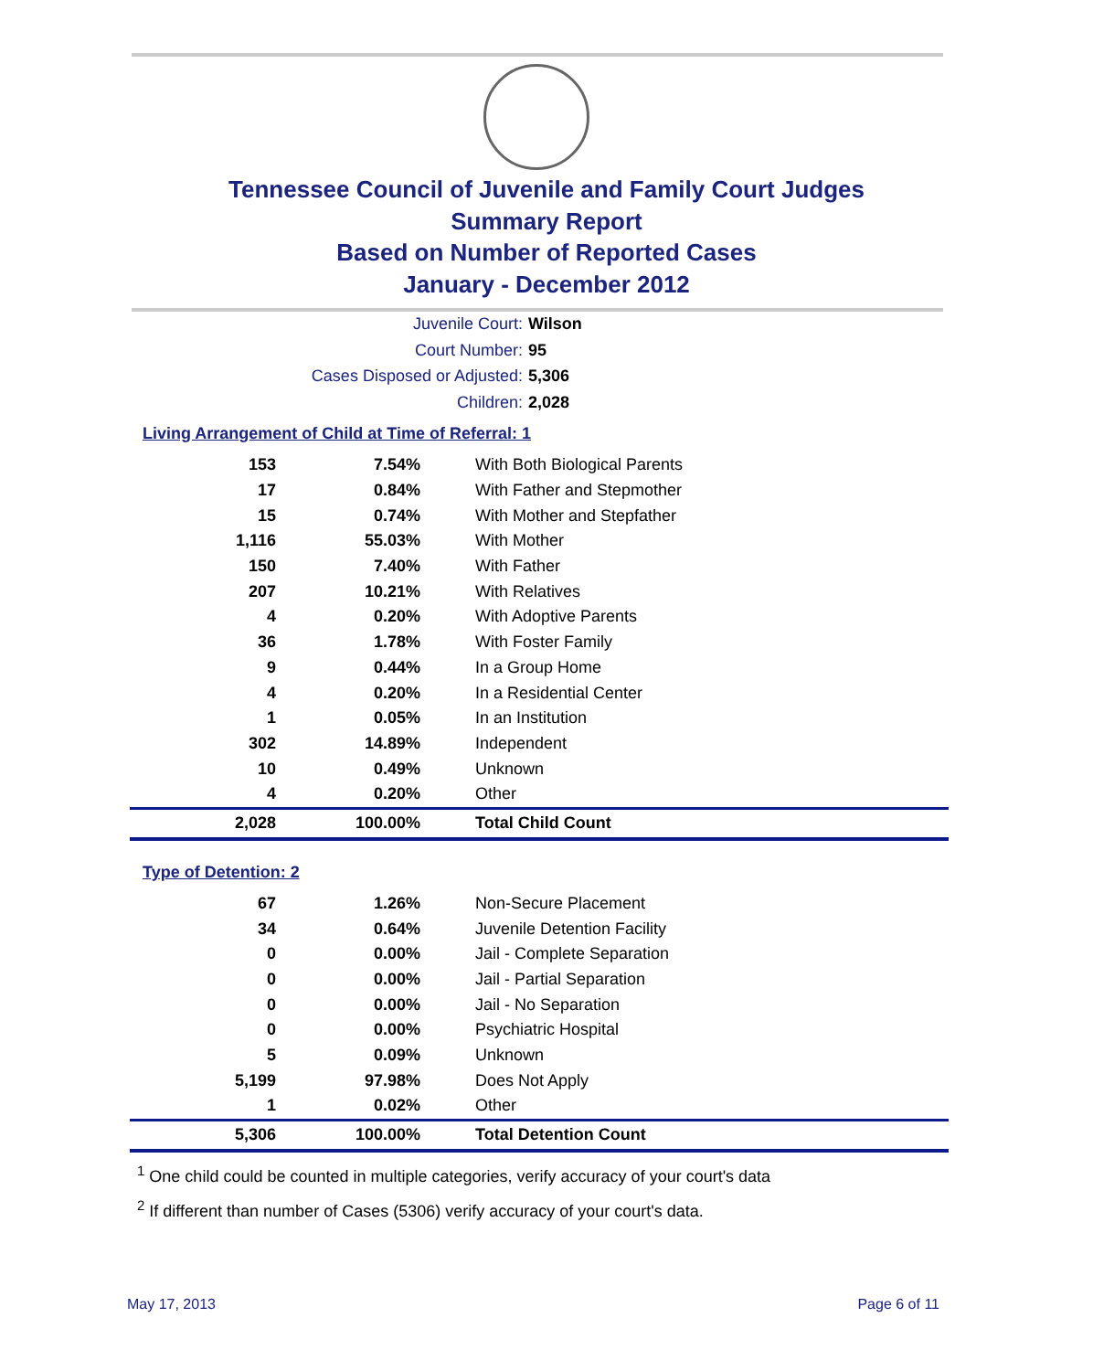Tennessee Council of Juvenile and Family Court Judges
Summary Report
Based on Number of Reported Cases
January - December 2012
Juvenile Court: Wilson
Court Number: 95
Cases Disposed or Adjusted: 5,306
Children: 2,028
Living Arrangement of Child at Time of Referral: 1
| 153 | 7.54% | With Both Biological Parents |
| 17 | 0.84% | With Father and Stepmother |
| 15 | 0.74% | With Mother and Stepfather |
| 1,116 | 55.03% | With Mother |
| 150 | 7.40% | With Father |
| 207 | 10.21% | With Relatives |
| 4 | 0.20% | With Adoptive Parents |
| 36 | 1.78% | With Foster Family |
| 9 | 0.44% | In a Group Home |
| 4 | 0.20% | In a Residential Center |
| 1 | 0.05% | In an Institution |
| 302 | 14.89% | Independent |
| 10 | 0.49% | Unknown |
| 4 | 0.20% | Other |
| 2,028 | 100.00% | Total Child Count |
Type of Detention: 2
| 67 | 1.26% | Non-Secure Placement |
| 34 | 0.64% | Juvenile Detention Facility |
| 0 | 0.00% | Jail - Complete Separation |
| 0 | 0.00% | Jail - Partial Separation |
| 0 | 0.00% | Jail - No Separation |
| 0 | 0.00% | Psychiatric Hospital |
| 5 | 0.09% | Unknown |
| 5,199 | 97.98% | Does Not Apply |
| 1 | 0.02% | Other |
| 5,306 | 100.00% | Total Detention Count |
<sup>1</sup> One child could be counted in multiple categories, verify accuracy of your court's data
<sup>2</sup> If different than number of Cases (5306) verify accuracy of your court's data.
May 17, 2013 Page 6 of 11